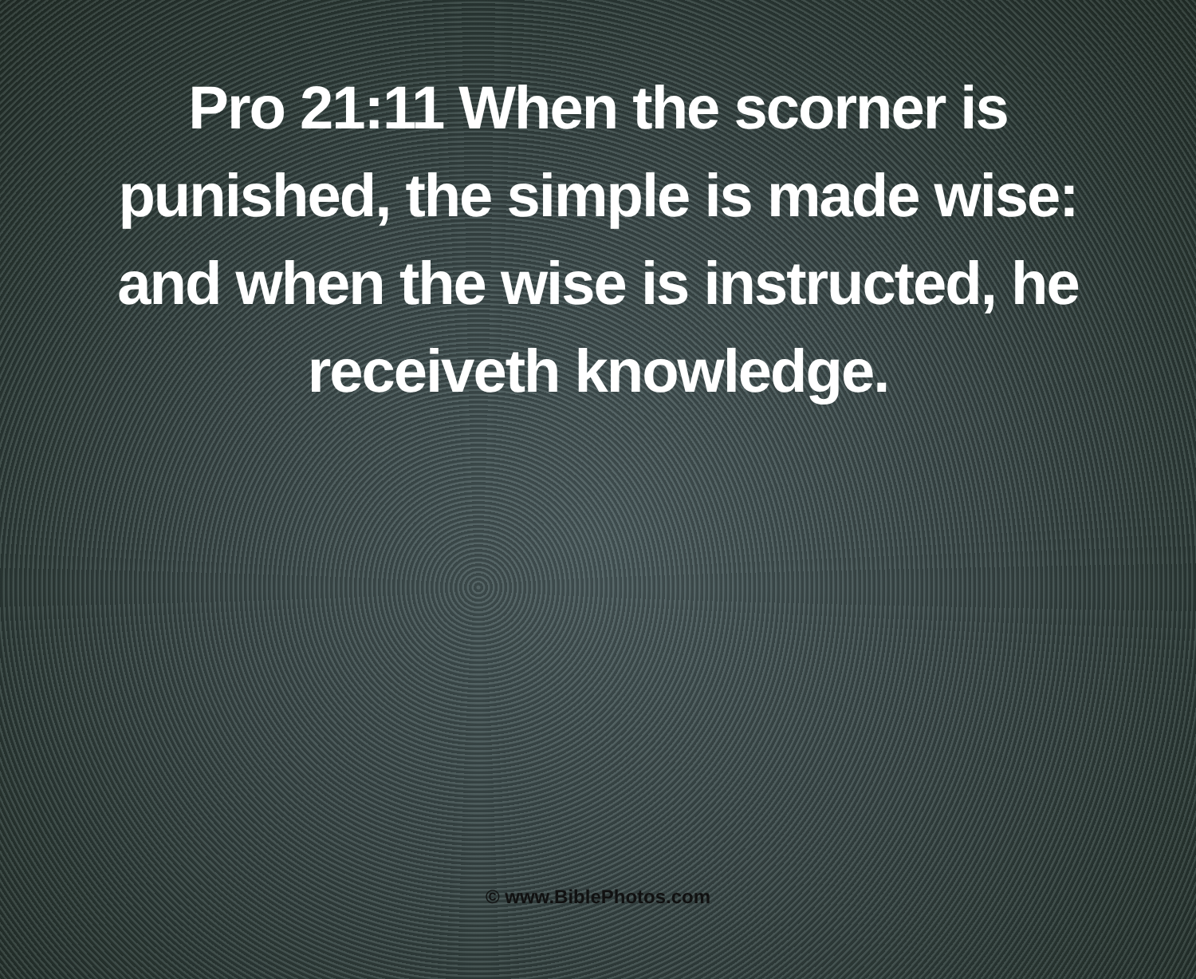Pro 21:11 When the scorner is punished, the simple is made wise: and when the wise is instructed, he receiveth knowledge.
© www.BiblePhotos.com